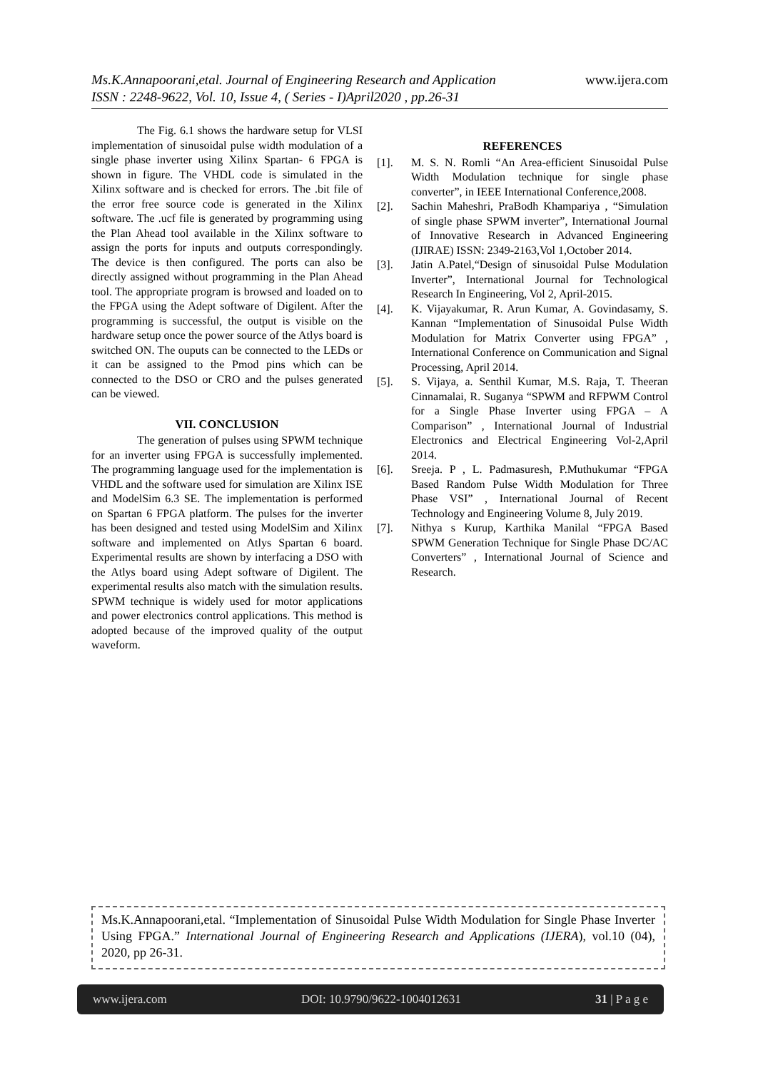Ms.K.Annapoorani,etal. Journal of Engineering Research and Application www.ijera.com
ISSN : 2248-9622, Vol. 10, Issue 4, ( Series - I)April2020 , pp.26-31
The Fig. 6.1 shows the hardware setup for VLSI implementation of sinusoidal pulse width modulation of a single phase inverter using Xilinx Spartan- 6 FPGA is shown in figure. The VHDL code is simulated in the Xilinx software and is checked for errors. The .bit file of the error free source code is generated in the Xilinx software. The .ucf file is generated by programming using the Plan Ahead tool available in the Xilinx software to assign the ports for inputs and outputs correspondingly. The device is then configured. The ports can also be directly assigned without programming in the Plan Ahead tool. The appropriate program is browsed and loaded on to the FPGA using the Adept software of Digilent. After the programming is successful, the output is visible on the hardware setup once the power source of the Atlys board is switched ON. The ouputs can be connected to the LEDs or it can be assigned to the Pmod pins which can be connected to the DSO or CRO and the pulses generated can be viewed.
VII. CONCLUSION
The generation of pulses using SPWM technique for an inverter using FPGA is successfully implemented. The programming language used for the implementation is VHDL and the software used for simulation are Xilinx ISE and ModelSim 6.3 SE. The implementation is performed on Spartan 6 FPGA platform. The pulses for the inverter has been designed and tested using ModelSim and Xilinx software and implemented on Atlys Spartan 6 board. Experimental results are shown by interfacing a DSO with the Atlys board using Adept software of Digilent. The experimental results also match with the simulation results. SPWM technique is widely used for motor applications and power electronics control applications. This method is adopted because of the improved quality of the output waveform.
REFERENCES
[1]. M. S. N. Romli “An Area-efficient Sinusoidal Pulse Width Modulation technique for single phase converter”, in IEEE International Conference,2008.
[2]. Sachin Maheshri, PraBodh Khampariya , “Simulation of single phase SPWM inverter”, International Journal of Innovative Research in Advanced Engineering (IJIRAE) ISSN: 2349-2163,Vol 1,October 2014.
[3]. Jatin A.Patel,“Design of sinusoidal Pulse Modulation Inverter”, International Journal for Technological Research In Engineering, Vol 2, April-2015.
[4]. K. Vijayakumar, R. Arun Kumar, A. Govindasamy, S. Kannan “Implementation of Sinusoidal Pulse Width Modulation for Matrix Converter using FPGA” , International Conference on Communication and Signal Processing, April 2014.
[5]. S. Vijaya, a. Senthil Kumar, M.S. Raja, T. Theeran Cinnamalai, R. Suganya “SPWM and RFPWM Control for a Single Phase Inverter using FPGA – A Comparison” , International Journal of Industrial Electronics and Electrical Engineering Vol-2,April 2014.
[6]. Sreeja. P , L. Padmasuresh, P.Muthukumar “FPGA Based Random Pulse Width Modulation for Three Phase VSI” , International Journal of Recent Technology and Engineering Volume 8, July 2019.
[7]. Nithya s Kurup, Karthika Manilal “FPGA Based SPWM Generation Technique for Single Phase DC/AC Converters” , International Journal of Science and Research.
Ms.K.Annapoorani,etal. “Implementation of Sinusoidal Pulse Width Modulation for Single Phase Inverter Using FPGA.” International Journal of Engineering Research and Applications (IJERA), vol.10 (04), 2020, pp 26-31.
www.ijera.com DOI: 10.9790/9622-1004012631 31 | P a g e